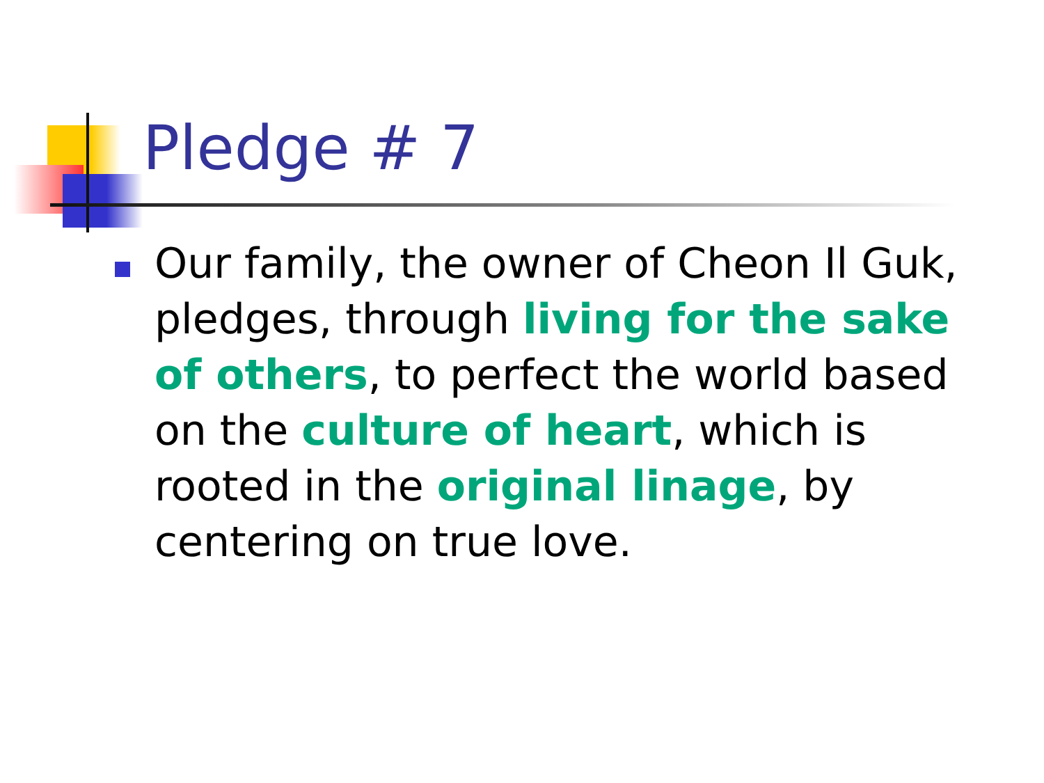Pledge # 7
Our family, the owner of Cheon Il Guk, pledges, through living for the sake of others, to perfect the world based on the culture of heart, which is rooted in the original linage, by centering on true love.